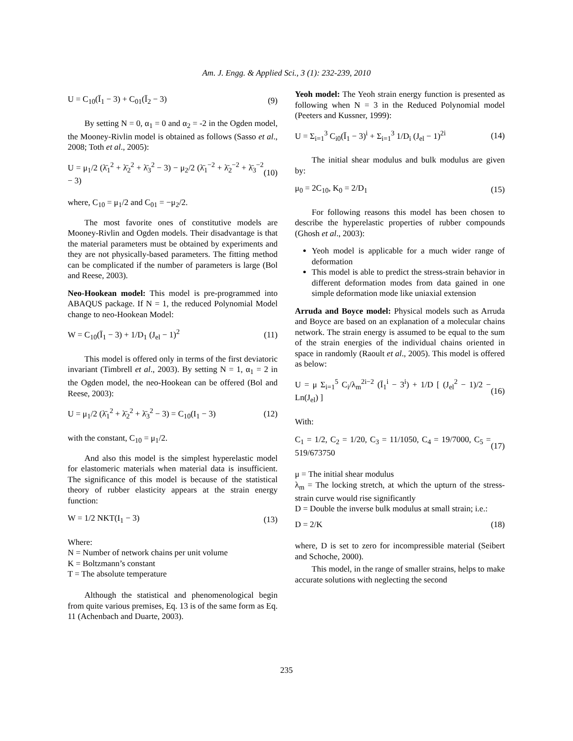Am. J. Engg. & Applied Sci., 3 (1): 232-239, 2010
U = C<sub>10</sub>(Ī<sub>1</sub> − 3) + C<sub>01</sub>(Ī<sub>2</sub> − 3) (9)
By setting N = 0, α<sub>1</sub> = 0 and α<sub>2</sub> = -2 in the Ogden model, the Mooney-Rivlin model is obtained as follows (Sasso et al., 2008; Toth et al., 2005):
U = μ<sub>1</sub>/2 (λ̄<sub>1</sub><sup>2</sup> + λ̄<sub>2</sub><sup>2</sup> + λ̄<sub>3</sub><sup>2</sup> − 3) − μ<sub>2</sub>/2 (λ̄<sub>1</sub><sup>−2</sup> + λ̄<sub>2</sub><sup>−2</sup> + λ̄<sub>3</sub><sup>−2</sup> − 3) (10)
where, C<sub>10</sub> = μ<sub>1</sub>/2 and C<sub>01</sub> = −μ<sub>2</sub>/2.
The most favorite ones of constitutive models are Mooney-Rivlin and Ogden models. Their disadvantage is that the material parameters must be obtained by experiments and they are not physically-based parameters. The fitting method can be complicated if the number of parameters is large (Bol and Reese, 2003).
Neo-Hookean model: This model is pre-programmed into ABAQUS package. If N = 1, the reduced Polynomial Model change to neo-Hookean Model:
W = C<sub>10</sub>(Ī<sub>1</sub> − 3) + 1/D<sub>1</sub> (J<sub>el</sub> − 1)<sup>2</sup> (11)
This model is offered only in terms of the first deviatoric invariant (Timbrell et al., 2003). By setting N = 1, α<sub>1</sub> = 2 in the Ogden model, the neo-Hookean can be offered (Bol and Reese, 2003):
U = μ<sub>1</sub>/2 (λ̄<sub>1</sub><sup>2</sup> + λ̄<sub>2</sub><sup>2</sup> + λ̄<sub>3</sub><sup>2</sup> − 3) = C<sub>10</sub>(I<sub>1</sub> − 3) (12)
with the constant, C<sub>10</sub> = μ<sub>1</sub>/2.
And also this model is the simplest hyperelastic model for elastomeric materials when material data is insufficient. The significance of this model is because of the statistical theory of rubber elasticity appears at the strain energy function:
W = 1/2 NKT(I<sub>1</sub> − 3) (13)
Where:
N = Number of network chains per unit volume
K = Boltzmann’s constant
T = The absolute temperature
Although the statistical and phenomenological begin from quite various premises, Eq. 13 is of the same form as Eq. 11 (Achenbach and Duarte, 2003).
Yeoh model: The Yeoh strain energy function is presented as following when N = 3 in the Reduced Polynomial model (Peeters and Kussner, 1999):
U = Σ<sub>i=1</sub><sup>3</sup> C<sub>i0</sub>(Ī<sub>1</sub> − 3)<sup>i</sup> + Σ<sub>i=1</sub><sup>3</sup> 1/D<sub>i</sub> (J<sub>el</sub> − 1)<sup>2i</sup> (14)
The initial shear modulus and bulk modulus are given by:
μ<sub>0</sub> = 2C<sub>10</sub>, K<sub>0</sub> = 2/D<sub>1</sub> (15)
For following reasons this model has been chosen to describe the hyperelastic properties of rubber compounds (Ghosh et al., 2003):
Yeoh model is applicable for a much wider range of deformation
This model is able to predict the stress-strain behavior in different deformation modes from data gained in one simple deformation mode like uniaxial extension
Arruda and Boyce model: Physical models such as Arruda and Boyce are based on an explanation of a molecular chains network. The strain energy is assumed to be equal to the sum of the strain energies of the individual chains oriented in space in randomly (Raoult et al., 2005). This model is offered as below:
U = μ Σ<sub>i=1</sub><sup>5</sup> C<sub>i</sub>/λ<sub>m</sub><sup>2i−2</sup> (Ī<sub>1</sub><sup>i</sup> − 3<sup>i</sup>) + 1/D [ (J<sub>el</sub><sup>2</sup> − 1)/2 − Ln(J<sub>el</sub>) ] (16)
With:
C<sub>1</sub> = 1/2, C<sub>2</sub> = 1/20, C<sub>3</sub> = 11/1050, C<sub>4</sub> = 19/7000, C<sub>5</sub> = 519/673750 (17)
μ = The initial shear modulus
λ<sub>m</sub> = The locking stretch, at which the upturn of the stress-strain curve would rise significantly
D = Double the inverse bulk modulus at small strain; i.e.:
D = 2/K (18)
where, D is set to zero for incompressible material (Seibert and Schoche, 2000).
This model, in the range of smaller strains, helps to make accurate solutions with neglecting the second
235